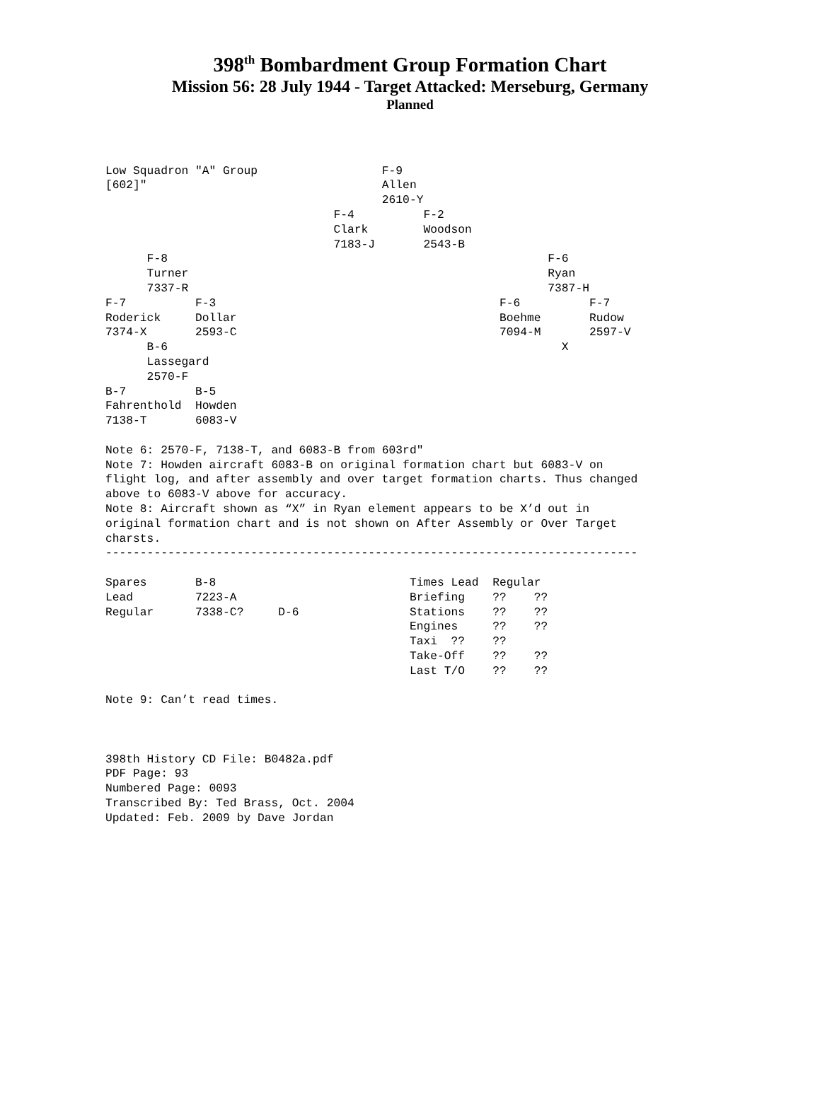398<sup>th</sup> Bombardment Group Formation Chart
Mission 56: 28 July 1944 - Target Attacked: Merseburg, Germany
Planned
Low Squadron "A" Group                  F-9
[602]"                                  Allen
                                        2610-Y
                                 F-4          F-2
                                 Clark        Woodson
                                 7183-J       2543-B
      F-8                                                       F-6
      Turner                                                    Ryan
      7337-R                                                    7387-H
F-7          F-3                                         F-6          F-7
Roderick     Dollar                                      Boehme       Rudow
7374-X       2593-C                                      7094-M       2597-V
      B-6                                                         X
      Lassegard
      2570-F
B-7          B-5
Fahrenthold  Howden
7138-T       6083-V

Note 6: 2570-F, 7138-T, and 6083-B from 603rd"
Note 7: Howden aircraft 6083-B on original formation chart but 6083-V on
flight log, and after assembly and over target formation charts. Thus changed
above to 6083-V above for accuracy.
Note 8: Aircraft shown as “X” in Ryan element appears to be X’d out in
original formation chart and is not shown on After Assembly or Over Target
charsts.
-----------------------------------------------------------------------------

Spares       B-8                            Times Lead  Regular
Lead         7223-A                         Briefing    ??    ??
Regular      7338-C?     D-6                Stations    ??    ??
                                            Engines     ??    ??
                                            Taxi  ??    ??
                                            Take-Off    ??    ??
                                            Last T/O    ??    ??

Note 9: Can’t read times.



398th History CD File: B0482a.pdf
PDF Page: 93
Numbered Page: 0093
Transcribed By: Ted Brass, Oct. 2004
Updated: Feb. 2009 by Dave Jordan